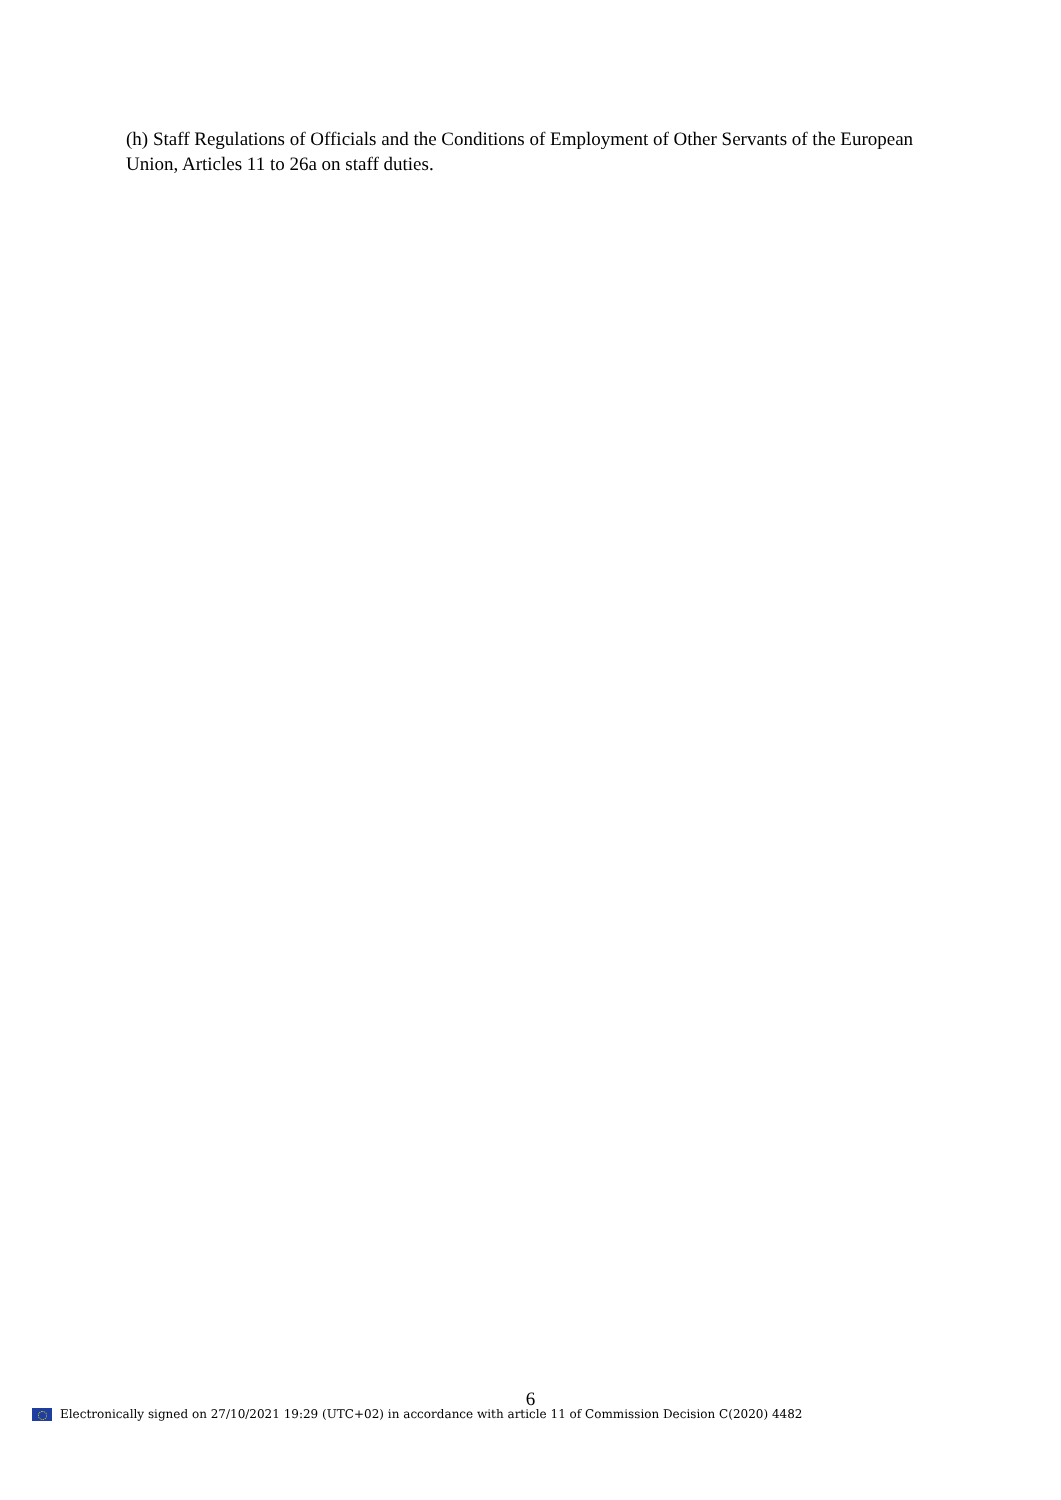(h) Staff Regulations of Officials and the Conditions of Employment of Other Servants of the European Union, Articles 11 to 26a on staff duties.
6
Electronically signed on 27/10/2021 19:29 (UTC+02) in accordance with article 11 of Commission Decision C(2020) 4482